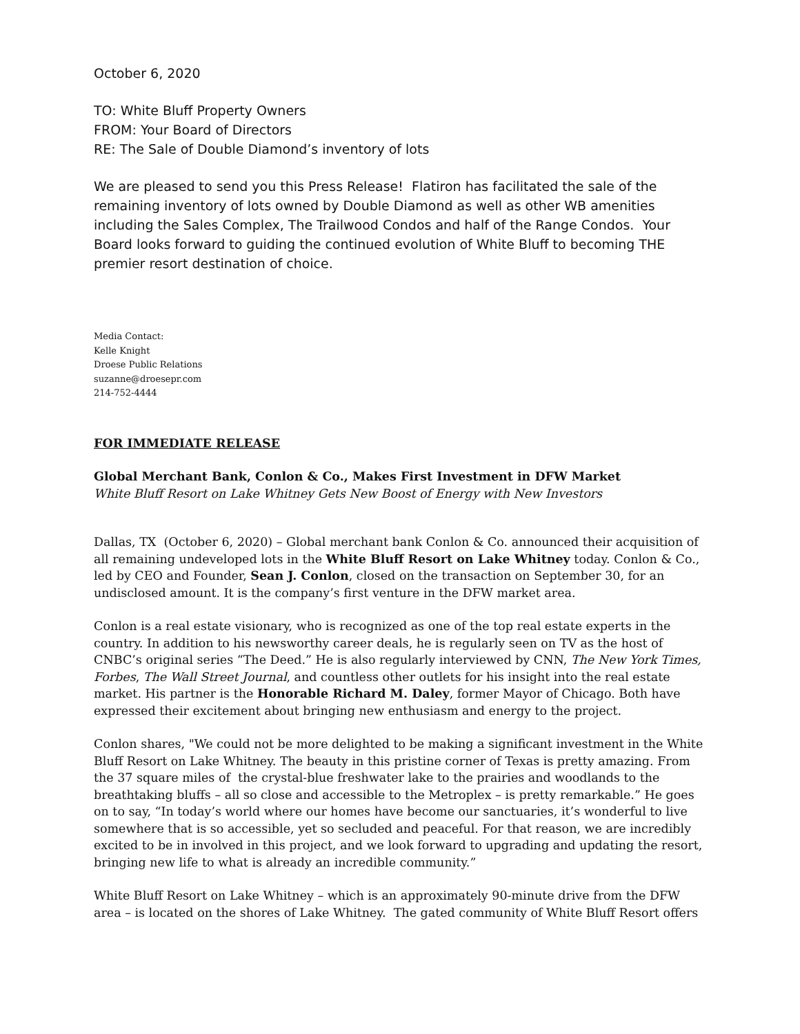October 6, 2020
TO: White Bluff Property Owners
FROM: Your Board of Directors
RE: The Sale of Double Diamond’s inventory of lots
We are pleased to send you this Press Release! Flatiron has facilitated the sale of the remaining inventory of lots owned by Double Diamond as well as other WB amenities including the Sales Complex, The Trailwood Condos and half of the Range Condos. Your Board looks forward to guiding the continued evolution of White Bluff to becoming THE premier resort destination of choice.
Media Contact:
Kelle Knight
Droese Public Relations
suzanne@droesepr.com
214-752-4444
FOR IMMEDIATE RELEASE
Global Merchant Bank, Conlon & Co., Makes First Investment in DFW Market
White Bluff Resort on Lake Whitney Gets New Boost of Energy with New Investors
Dallas, TX (October 6, 2020) – Global merchant bank Conlon & Co. announced their acquisition of all remaining undeveloped lots in the White Bluff Resort on Lake Whitney today. Conlon & Co., led by CEO and Founder, Sean J. Conlon, closed on the transaction on September 30, for an undisclosed amount. It is the company’s first venture in the DFW market area.
Conlon is a real estate visionary, who is recognized as one of the top real estate experts in the country. In addition to his newsworthy career deals, he is regularly seen on TV as the host of CNBC’s original series “The Deed.” He is also regularly interviewed by CNN, The New York Times, Forbes, The Wall Street Journal, and countless other outlets for his insight into the real estate market. His partner is the Honorable Richard M. Daley, former Mayor of Chicago. Both have expressed their excitement about bringing new enthusiasm and energy to the project.
Conlon shares, "We could not be more delighted to be making a significant investment in the White Bluff Resort on Lake Whitney. The beauty in this pristine corner of Texas is pretty amazing. From the 37 square miles of the crystal-blue freshwater lake to the prairies and woodlands to the breathtaking bluffs – all so close and accessible to the Metroplex – is pretty remarkable.” He goes on to say, “In today’s world where our homes have become our sanctuaries, it’s wonderful to live somewhere that is so accessible, yet so secluded and peaceful. For that reason, we are incredibly excited to be in involved in this project, and we look forward to upgrading and updating the resort, bringing new life to what is already an incredible community.”
White Bluff Resort on Lake Whitney – which is an approximately 90-minute drive from the DFW area – is located on the shores of Lake Whitney. The gated community of White Bluff Resort offers